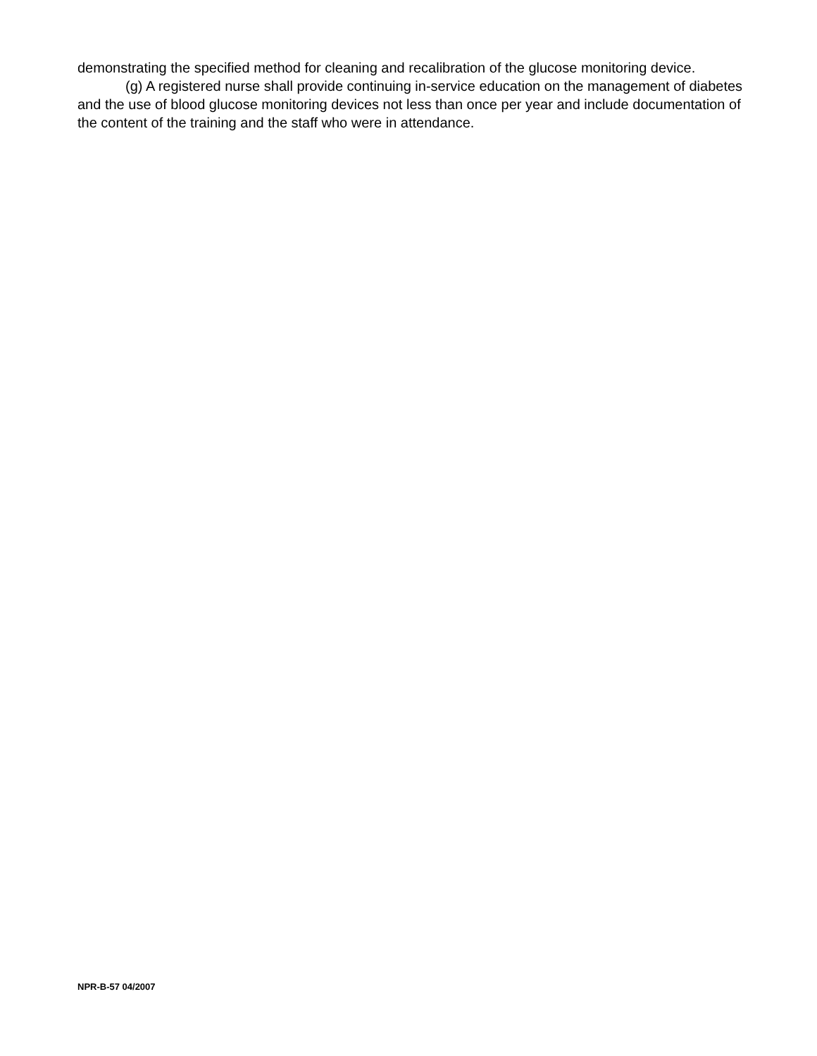demonstrating the specified method for cleaning and recalibration of the glucose monitoring device.
(g) A registered nurse shall provide continuing in-service education on the management of diabetes and the use of blood glucose monitoring devices not less than once per year and include documentation of the content of the training and the staff who were in attendance.
NPR-B-57 04/2007